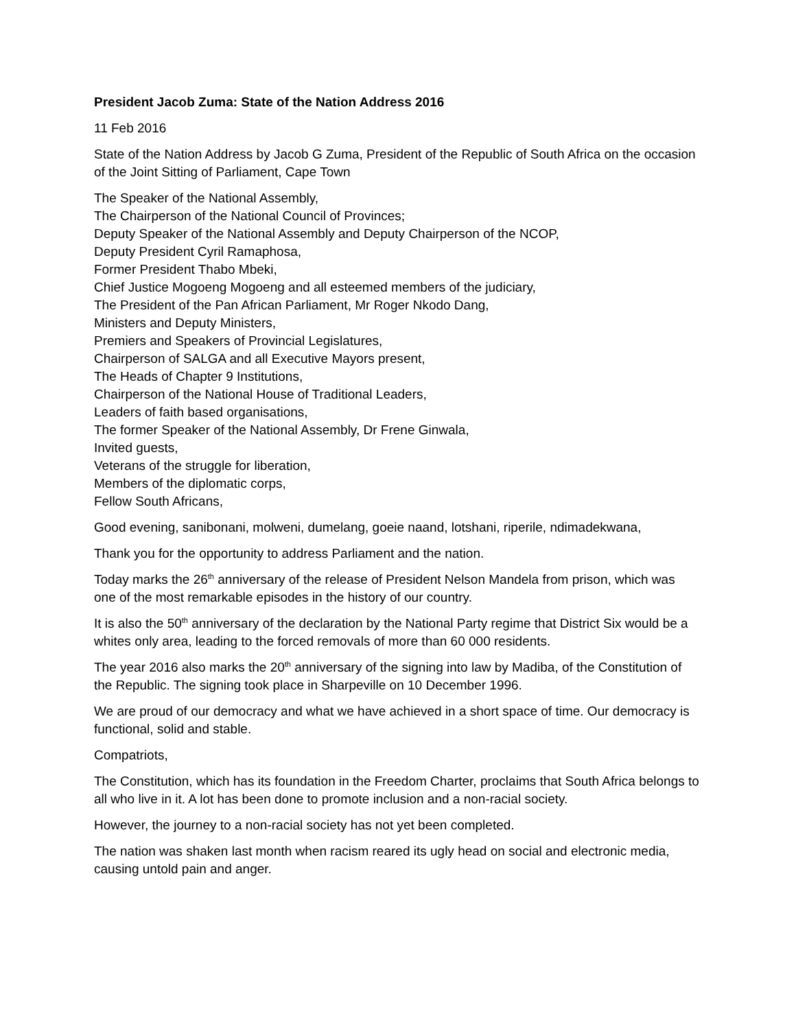President Jacob Zuma: State of the Nation Address 2016
11 Feb 2016
State of the Nation Address by Jacob G Zuma, President of the Republic of South Africa on the occasion of the Joint Sitting of Parliament, Cape Town
The Speaker of the National Assembly,
The Chairperson of the National Council of Provinces;
Deputy Speaker of the National Assembly and Deputy Chairperson of the NCOP,
Deputy President Cyril Ramaphosa,
Former President Thabo Mbeki,
Chief Justice Mogoeng Mogoeng and all esteemed members of the judiciary,
The President of the Pan African Parliament, Mr Roger Nkodo Dang,
Ministers and Deputy Ministers,
Premiers and Speakers of Provincial Legislatures,
Chairperson of SALGA and all Executive Mayors present,
The Heads of Chapter 9 Institutions,
Chairperson of the National House of Traditional Leaders,
Leaders of faith based organisations,
The former Speaker of the National Assembly, Dr Frene Ginwala,
Invited guests,
Veterans of the struggle for liberation,
Members of the diplomatic corps,
Fellow South Africans,
Good evening, sanibonani, molweni, dumelang, goeie naand, lotshani, riperile, ndimadekwana,
Thank you for the opportunity to address Parliament and the nation.
Today marks the 26<sup>th</sup> anniversary of the release of President Nelson Mandela from prison, which was one of the most remarkable episodes in the history of our country.
It is also the 50<sup>th</sup> anniversary of the declaration by the National Party regime that District Six would be a whites only area, leading to the forced removals of more than 60 000 residents.
The year 2016 also marks the 20<sup>th</sup> anniversary of the signing into law by Madiba, of the Constitution of the Republic. The signing took place in Sharpeville on 10 December 1996.
We are proud of our democracy and what we have achieved in a short space of time. Our democracy is functional, solid and stable.
Compatriots,
The Constitution, which has its foundation in the Freedom Charter, proclaims that South Africa belongs to all who live in it. A lot has been done to promote inclusion and a non-racial society.
However, the journey to a non-racial society has not yet been completed.
The nation was shaken last month when racism reared its ugly head on social and electronic media, causing untold pain and anger.